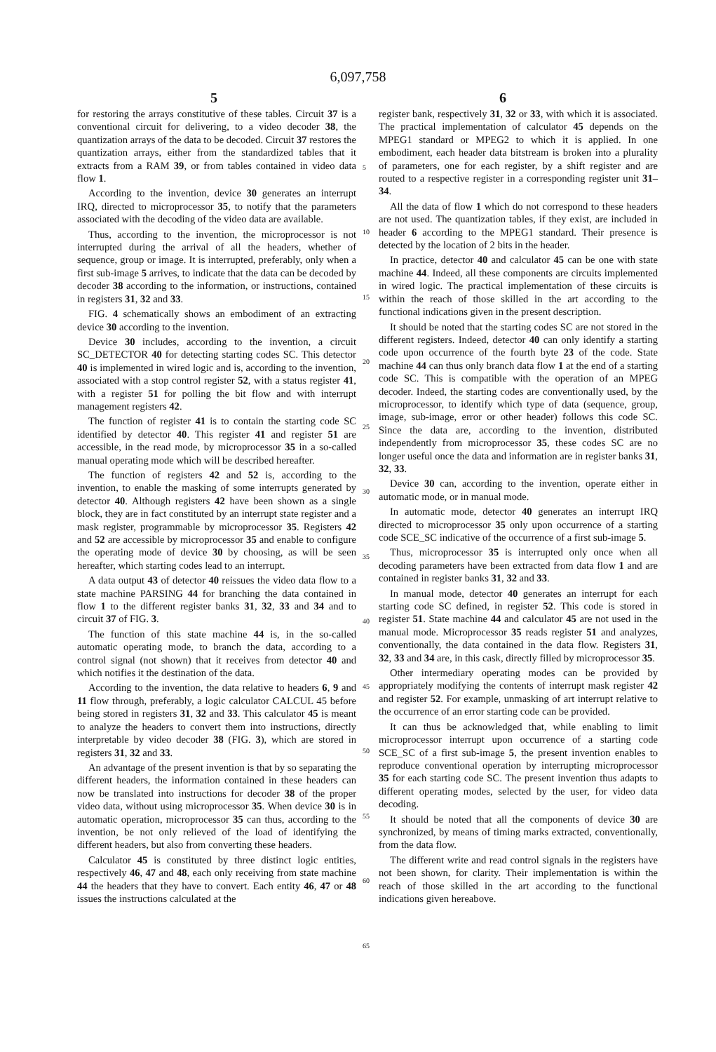6,097,758
5 6
for restoring the arrays constitutive of these tables. Circuit 37 is a conventional circuit for delivering, to a video decoder 38, the quantization arrays of the data to be decoded. Circuit 37 restores the quantization arrays, either from the standardized tables that it extracts from a RAM 39, or from tables contained in video data flow 1.
According to the invention, device 30 generates an interrupt IRQ, directed to microprocessor 35, to notify that the parameters associated with the decoding of the video data are available.
Thus, according to the invention, the microprocessor is not interrupted during the arrival of all the headers, whether of sequence, group or image. It is interrupted, preferably, only when a first sub-image 5 arrives, to indicate that the data can be decoded by decoder 38 according to the information, or instructions, contained in registers 31, 32 and 33.
FIG. 4 schematically shows an embodiment of an extracting device 30 according to the invention.
Device 30 includes, according to the invention, a circuit SC_DETECTOR 40 for detecting starting codes SC. This detector 40 is implemented in wired logic and is, according to the invention, associated with a stop control register 52, with a status register 41, with a register 51 for polling the bit flow and with interrupt management registers 42.
The function of register 41 is to contain the starting code SC identified by detector 40. This register 41 and register 51 are accessible, in the read mode, by microprocessor 35 in a so-called manual operating mode which will be described hereafter.
The function of registers 42 and 52 is, according to the invention, to enable the masking of some interrupts generated by detector 40. Although registers 42 have been shown as a single block, they are in fact constituted by an interrupt state register and a mask register, programmable by microprocessor 35. Registers 42 and 52 are accessible by microprocessor 35 and enable to configure the operating mode of device 30 by choosing, as will be seen hereafter, which starting codes lead to an interrupt.
A data output 43 of detector 40 reissues the video data flow to a state machine PARSING 44 for branching the data contained in flow 1 to the different register banks 31, 32, 33 and 34 and to circuit 37 of FIG. 3.
The function of this state machine 44 is, in the so-called automatic operating mode, to branch the data, according to a control signal (not shown) that it receives from detector 40 and which notifies it the destination of the data.
According to the invention, the data relative to headers 6, 9 and 11 flow through, preferably, a logic calculator CALCUL 45 before being stored in registers 31, 32 and 33. This calculator 45 is meant to analyze the headers to convert them into instructions, directly interpretable by video decoder 38 (FIG. 3), which are stored in registers 31, 32 and 33.
An advantage of the present invention is that by so separating the different headers, the information contained in these headers can now be translated into instructions for decoder 38 of the proper video data, without using microprocessor 35. When device 30 is in automatic operation, microprocessor 35 can thus, according to the invention, be not only relieved of the load of identifying the different headers, but also from converting these headers.
Calculator 45 is constituted by three distinct logic entities, respectively 46, 47 and 48, each only receiving from state machine 44 the headers that they have to convert. Each entity 46, 47 or 48 issues the instructions calculated at the
register bank, respectively 31, 32 or 33, with which it is associated. The practical implementation of calculator 45 depends on the MPEG1 standard or MPEG2 to which it is applied. In one embodiment, each header data bitstream is broken into a plurality of parameters, one for each register, by a shift register and are routed to a respective register in a corresponding register unit 31–34.
All the data of flow 1 which do not correspond to these headers are not used. The quantization tables, if they exist, are included in header 6 according to the MPEG1 standard. Their presence is detected by the location of 2 bits in the header.
In practice, detector 40 and calculator 45 can be one with state machine 44. Indeed, all these components are circuits implemented in wired logic. The practical implementation of these circuits is within the reach of those skilled in the art according to the functional indications given in the present description.
It should be noted that the starting codes SC are not stored in the different registers. Indeed, detector 40 can only identify a starting code upon occurrence of the fourth byte 23 of the code. State machine 44 can thus only branch data flow 1 at the end of a starting code SC. This is compatible with the operation of an MPEG decoder. Indeed, the starting codes are conventionally used, by the microprocessor, to identify which type of data (sequence, group, image, sub-image, error or other header) follows this code SC. Since the data are, according to the invention, distributed independently from microprocessor 35, these codes SC are no longer useful once the data and information are in register banks 31, 32, 33.
Device 30 can, according to the invention, operate either in automatic mode, or in manual mode.
In automatic mode, detector 40 generates an interrupt IRQ directed to microprocessor 35 only upon occurrence of a starting code SCE_SC indicative of the occurrence of a first sub-image 5.
Thus, microprocessor 35 is interrupted only once when all decoding parameters have been extracted from data flow 1 and are contained in register banks 31, 32 and 33.
In manual mode, detector 40 generates an interrupt for each starting code SC defined, in register 52. This code is stored in register 51. State machine 44 and calculator 45 are not used in the manual mode. Microprocessor 35 reads register 51 and analyzes, conventionally, the data contained in the data flow. Registers 31, 32, 33 and 34 are, in this cask, directly filled by microprocessor 35.
Other intermediary operating modes can be provided by appropriately modifying the contents of interrupt mask register 42 and register 52. For example, unmasking of art interrupt relative to the occurrence of an error starting code can be provided.
It can thus be acknowledged that, while enabling to limit microprocessor interrupt upon occurrence of a starting code SCE_SC of a first sub-image 5, the present invention enables to reproduce conventional operation by interrupting microprocessor 35 for each starting code SC. The present invention thus adapts to different operating modes, selected by the user, for video data decoding.
It should be noted that all the components of device 30 are synchronized, by means of timing marks extracted, conventionally, from the data flow.
The different write and read control signals in the registers have not been shown, for clarity. Their implementation is within the reach of those skilled in the art according to the functional indications given hereabove.
5
10
15
20
25
30
35
40
45
50
55
60
65